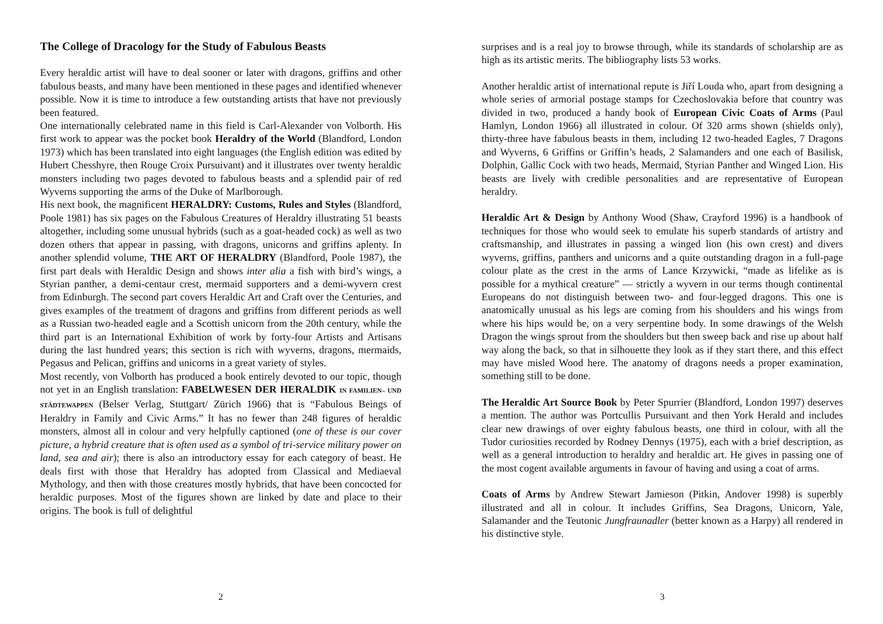The College of Dracology for the Study of Fabulous Beasts
Every heraldic artist will have to deal sooner or later with dragons, griffins and other fabulous beasts, and many have been mentioned in these pages and identified whenever possible. Now it is time to introduce a few outstanding artists that have not previously been featured.
One internationally celebrated name in this field is Carl-Alexander von Volborth. His first work to appear was the pocket book Heraldry of the World (Blandford, London 1973) which has been translated into eight languages (the English edition was edited by Hubert Chesshyre, then Rouge Croix Pursuivant) and it illustrates over twenty heraldic monsters including two pages devoted to fabulous beasts and a splendid pair of red Wyverns supporting the arms of the Duke of Marlborough.
His next book, the magnificent HERALDRY: Customs, Rules and Styles (Blandford, Poole 1981) has six pages on the Fabulous Creatures of Heraldry illustrating 51 beasts altogether, including some unusual hybrids (such as a goat-headed cock) as well as two dozen others that appear in passing, with dragons, unicorns and griffins aplenty. In another splendid volume, THE ART OF HERALDRY (Blandford, Poole 1987), the first part deals with Heraldic Design and shows inter alia a fish with bird’s wings, a Styrian panther, a demi-centaur crest, mermaid supporters and a demi-wyvern crest from Edinburgh. The second part covers Heraldic Art and Craft over the Centuries, and gives examples of the treatment of dragons and griffins from different periods as well as a Russian two-headed eagle and a Scottish unicorn from the 20th century, while the third part is an International Exhibition of work by forty-four Artists and Artisans during the last hundred years; this section is rich with wyverns, dragons, mermaids, Pegasus and Pelican, griffins and unicorns in a great variety of styles.
Most recently, von Volborth has produced a book entirely devoted to our topic, though not yet in an English translation: FABELWESEN DER HERALDIK IN FAMILIEN– UND STÄDTEWAPPEN (Belser Verlag, Stuttgart/ Zürich 1966) that is “Fabulous Beings of Heraldry in Family and Civic Arms.” It has no fewer than 248 figures of heraldic monsters, almost all in colour and very helpfully captioned (one of these is our cover picture, a hybrid creature that is often used as a symbol of tri-service military power on land, sea and air); there is also an introductory essay for each category of beast. He deals first with those that Heraldry has adopted from Classical and Mediaeval Mythology, and then with those creatures mostly hybrids, that have been concocted for heraldic purposes. Most of the figures shown are linked by date and place to their origins. The book is full of delightful
2
surprises and is a real joy to browse through, while its standards of scholarship are as high as its artistic merits. The bibliography lists 53 works.
Another heraldic artist of international repute is Jiří Louda who, apart from designing a whole series of armorial postage stamps for Czechoslovakia before that country was divided in two, produced a handy book of European Civic Coats of Arms (Paul Hamlyn, London 1966) all illustrated in colour. Of 320 arms shown (shields only), thirty-three have fabulous beasts in them, including 12 two-headed Eagles, 7 Dragons and Wyverns, 6 Griffins or Griffin’s heads, 2 Salamanders and one each of Basilisk, Dolphin, Gallic Cock with two heads, Mermaid, Styrian Panther and Winged Lion. His beasts are lively with credible personalities and are representative of European heraldry.
Heraldic Art & Design by Anthony Wood (Shaw, Crayford 1996) is a handbook of techniques for those who would seek to emulate his superb standards of artistry and craftsmanship, and illustrates in passing a winged lion (his own crest) and divers wyverns, griffins, panthers and unicorns and a quite outstanding dragon in a full-page colour plate as the crest in the arms of Lance Krzywicki, “made as lifelike as is possible for a mythical creature” — strictly a wyvern in our terms though continental Europeans do not distinguish between two- and four-legged dragons. This one is anatomically unusual as his legs are coming from his shoulders and his wings from where his hips would be, on a very serpentine body. In some drawings of the Welsh Dragon the wings sprout from the shoulders but then sweep back and rise up about half way along the back, so that in silhouette they look as if they start there, and this effect may have misled Wood here. The anatomy of dragons needs a proper examination, something still to be done.
The Heraldic Art Source Book by Peter Spurrier (Blandford, London 1997) deserves a mention. The author was Portcullis Pursuivant and then York Herald and includes clear new drawings of over eighty fabulous beasts, one third in colour, with all the Tudor curiosities recorded by Rodney Dennys (1975), each with a brief description, as well as a general introduction to heraldry and heraldic art. He gives in passing one of the most cogent available arguments in favour of having and using a coat of arms.
Coats of Arms by Andrew Stewart Jamieson (Pitkin, Andover 1998) is superbly illustrated and all in colour. It includes Griffins, Sea Dragons, Unicorn, Yale, Salamander and the Teutonic Jungfraunadler (better known as a Harpy) all rendered in his distinctive style.
3